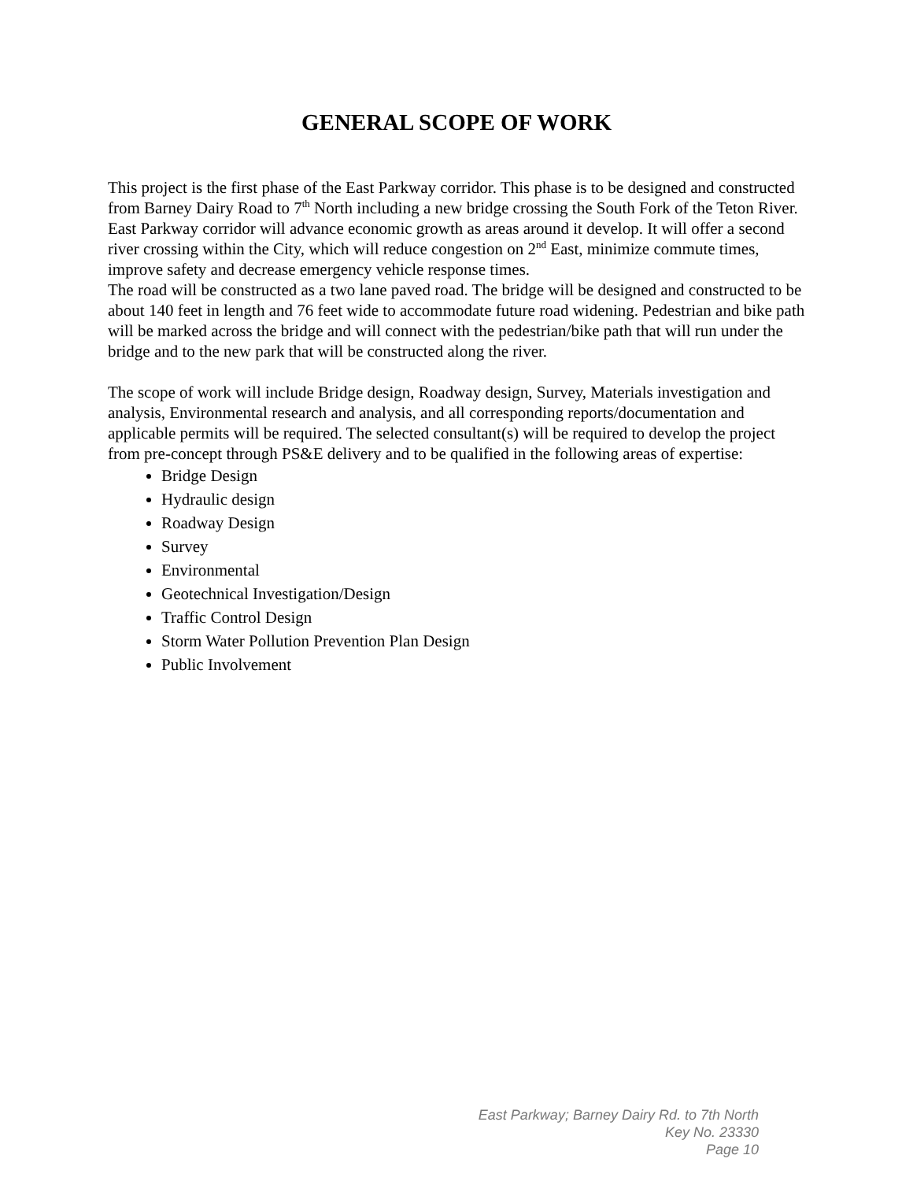GENERAL SCOPE OF WORK
This project is the first phase of the East Parkway corridor. This phase is to be designed and constructed from Barney Dairy Road to 7<sup>th</sup> North including a new bridge crossing the South Fork of the Teton River.
East Parkway corridor will advance economic growth as areas around it develop. It will offer a second river crossing within the City, which will reduce congestion on 2<sup>nd</sup> East, minimize commute times, improve safety and decrease emergency vehicle response times.
The road will be constructed as a two lane paved road. The bridge will be designed and constructed to be about 140 feet in length and 76 feet wide to accommodate future road widening. Pedestrian and bike path will be marked across the bridge and will connect with the pedestrian/bike path that will run under the bridge and to the new park that will be constructed along the river.
The scope of work will include Bridge design, Roadway design, Survey, Materials investigation and analysis, Environmental research and analysis, and all corresponding reports/documentation and applicable permits will be required. The selected consultant(s) will be required to develop the project from pre-concept through PS&E delivery and to be qualified in the following areas of expertise:
Bridge Design
Hydraulic design
Roadway Design
Survey
Environmental
Geotechnical Investigation/Design
Traffic Control Design
Storm Water Pollution Prevention Plan Design
Public Involvement
East Parkway; Barney Dairy Rd. to 7th North
Key No. 23330
Page 10